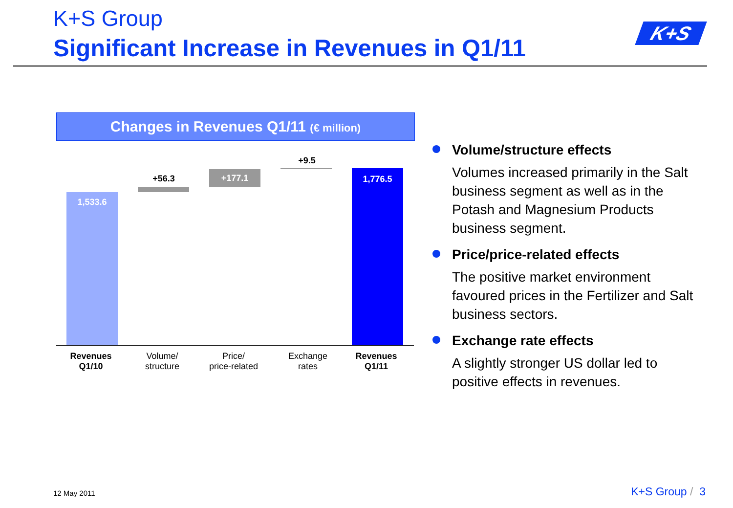K+S Group
Significant Increase in Revenues in Q1/11
K+S
Changes in Revenues Q1/11 (€ million)
1,533.6
+56.3 +177.1
+9.5
1,776.5
Revenues
Q1/10
Volume/
structure
Price/
price-related
Exchange
rates
Revenues
Q1/11
Volume/structure effects
Volumes increased primarily in the Salt business segment as well as in the Potash and Magnesium Products business segment.
Price/price-related effects
The positive market environment favoured prices in the Fertilizer and Salt business sectors.
Exchange rate effects
A slightly stronger US dollar led to positive effects in revenues.
12 May 2011 K+S Group / 3